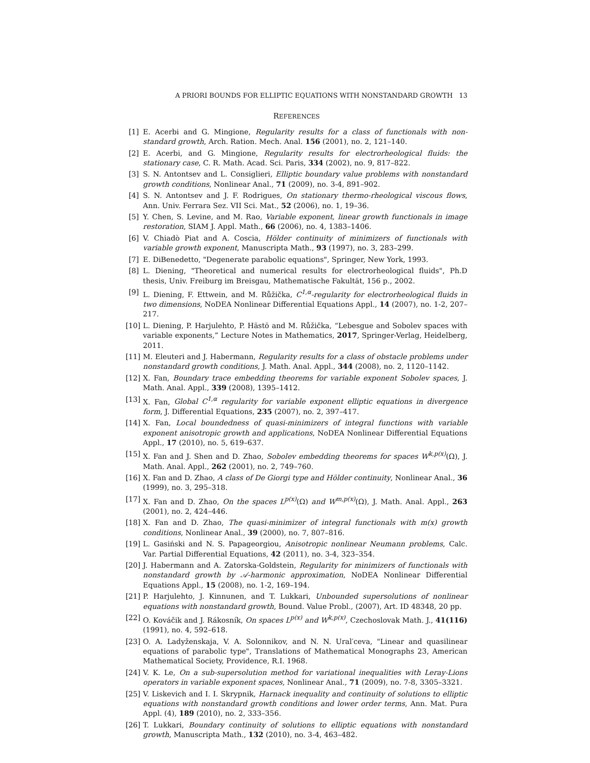A PRIORI BOUNDS FOR ELLIPTIC EQUATIONS WITH NONSTANDARD GROWTH 13
REFERENCES
[1] E. Acerbi and G. Mingione, Regularity results for a class of functionals with non-standard growth, Arch. Ration. Mech. Anal. 156 (2001), no. 2, 121–140.
[2] E. Acerbi, and G. Mingione, Regularity results for electrorheological fluids: the stationary case, C. R. Math. Acad. Sci. Paris, 334 (2002), no. 9, 817–822.
[3] S. N. Antontsev and L. Consiglieri, Elliptic boundary value problems with nonstandard growth conditions, Nonlinear Anal., 71 (2009), no. 3-4, 891–902.
[4] S. N. Antontsev and J. F. Rodrigues, On stationary thermo-rheological viscous flows, Ann. Univ. Ferrara Sez. VII Sci. Mat., 52 (2006), no. 1, 19–36.
[5] Y. Chen, S. Levine, and M. Rao, Variable exponent, linear growth functionals in image restoration, SIAM J. Appl. Math., 66 (2006), no. 4, 1383–1406.
[6] V. Chiadò Piat and A. Coscia, Hölder continuity of minimizers of functionals with variable growth exponent, Manuscripta Math., 93 (1997), no. 3, 283–299.
[7] E. DiBenedetto, "Degenerate parabolic equations", Springer, New York, 1993.
[8] L. Diening, "Theoretical and numerical results for electrorheological fluids", Ph.D thesis, Univ. Freiburg im Breisgau, Mathematische Fakultät, 156 p., 2002.
[9] L. Diening, F. Ettwein, and M. Růžička, C<sup>1,α</sup>-regularity for electrorheological fluids in two dimensions, NoDEA Nonlinear Differential Equations Appl., 14 (2007), no. 1-2, 207–217.
[10] L. Diening, P. Harjulehto, P. Hästö and M. Růžička, “Lebesgue and Sobolev spaces with variable exponents,” Lecture Notes in Mathematics, 2017, Springer-Verlag, Heidelberg, 2011.
[11] M. Eleuteri and J. Habermann, Regularity results for a class of obstacle problems under nonstandard growth conditions, J. Math. Anal. Appl., 344 (2008), no. 2, 1120–1142.
[12] X. Fan, Boundary trace embedding theorems for variable exponent Sobolev spaces, J. Math. Anal. Appl., 339 (2008), 1395–1412.
[13] X. Fan, Global C<sup>1,α</sup> regularity for variable exponent elliptic equations in divergence form, J. Differential Equations, 235 (2007), no. 2, 397–417.
[14] X. Fan, Local boundedness of quasi-minimizers of integral functions with variable exponent anisotropic growth and applications, NoDEA Nonlinear Differential Equations Appl., 17 (2010), no. 5, 619–637.
[15] X. Fan and J. Shen and D. Zhao, Sobolev embedding theorems for spaces W<sup>k,p(x)</sup>(Ω), J. Math. Anal. Appl., 262 (2001), no. 2, 749–760.
[16] X. Fan and D. Zhao, A class of De Giorgi type and Hölder continuity, Nonlinear Anal., 36 (1999), no. 3, 295–318.
[17] X. Fan and D. Zhao, On the spaces L<sup>p(x)</sup>(Ω) and W<sup>m,p(x)</sup>(Ω), J. Math. Anal. Appl., 263 (2001), no. 2, 424–446.
[18] X. Fan and D. Zhao, The quasi-minimizer of integral functionals with m(x) growth conditions, Nonlinear Anal., 39 (2000), no. 7, 807–816.
[19] L. Gasiński and N. S. Papageorgiou, Anisotropic nonlinear Neumann problems, Calc. Var. Partial Differential Equations, 42 (2011), no. 3-4, 323–354.
[20] J. Habermann and A. Zatorska-Goldstein, Regularity for minimizers of functionals with nonstandard growth by 𝒜-harmonic approximation, NoDEA Nonlinear Differential Equations Appl., 15 (2008), no. 1-2, 169–194.
[21] P. Harjulehto, J. Kinnunen, and T. Lukkari, Unbounded supersolutions of nonlinear equations with nonstandard growth, Bound. Value Probl., (2007), Art. ID 48348, 20 pp.
[22] O. Kováčik and J. Rákosník, On spaces L<sup>p(x)</sup> and W<sup>k,p(x)</sup>, Czechoslovak Math. J., 41(116) (1991), no. 4, 592–618.
[23] O. A. Ladyženskaja, V. A. Solonnikov, and N. N. Ural′ceva, "Linear and quasilinear equations of parabolic type", Translations of Mathematical Monographs 23, American Mathematical Society, Providence, R.I. 1968.
[24] V. K. Le, On a sub-supersolution method for variational inequalities with Leray-Lions operators in variable exponent spaces, Nonlinear Anal., 71 (2009), no. 7-8, 3305–3321.
[25] V. Liskevich and I. I. Skrypnik, Harnack inequality and continuity of solutions to elliptic equations with nonstandard growth conditions and lower order terms, Ann. Mat. Pura Appl. (4), 189 (2010), no. 2, 333–356.
[26] T. Lukkari, Boundary continuity of solutions to elliptic equations with nonstandard growth, Manuscripta Math., 132 (2010), no. 3-4, 463–482.